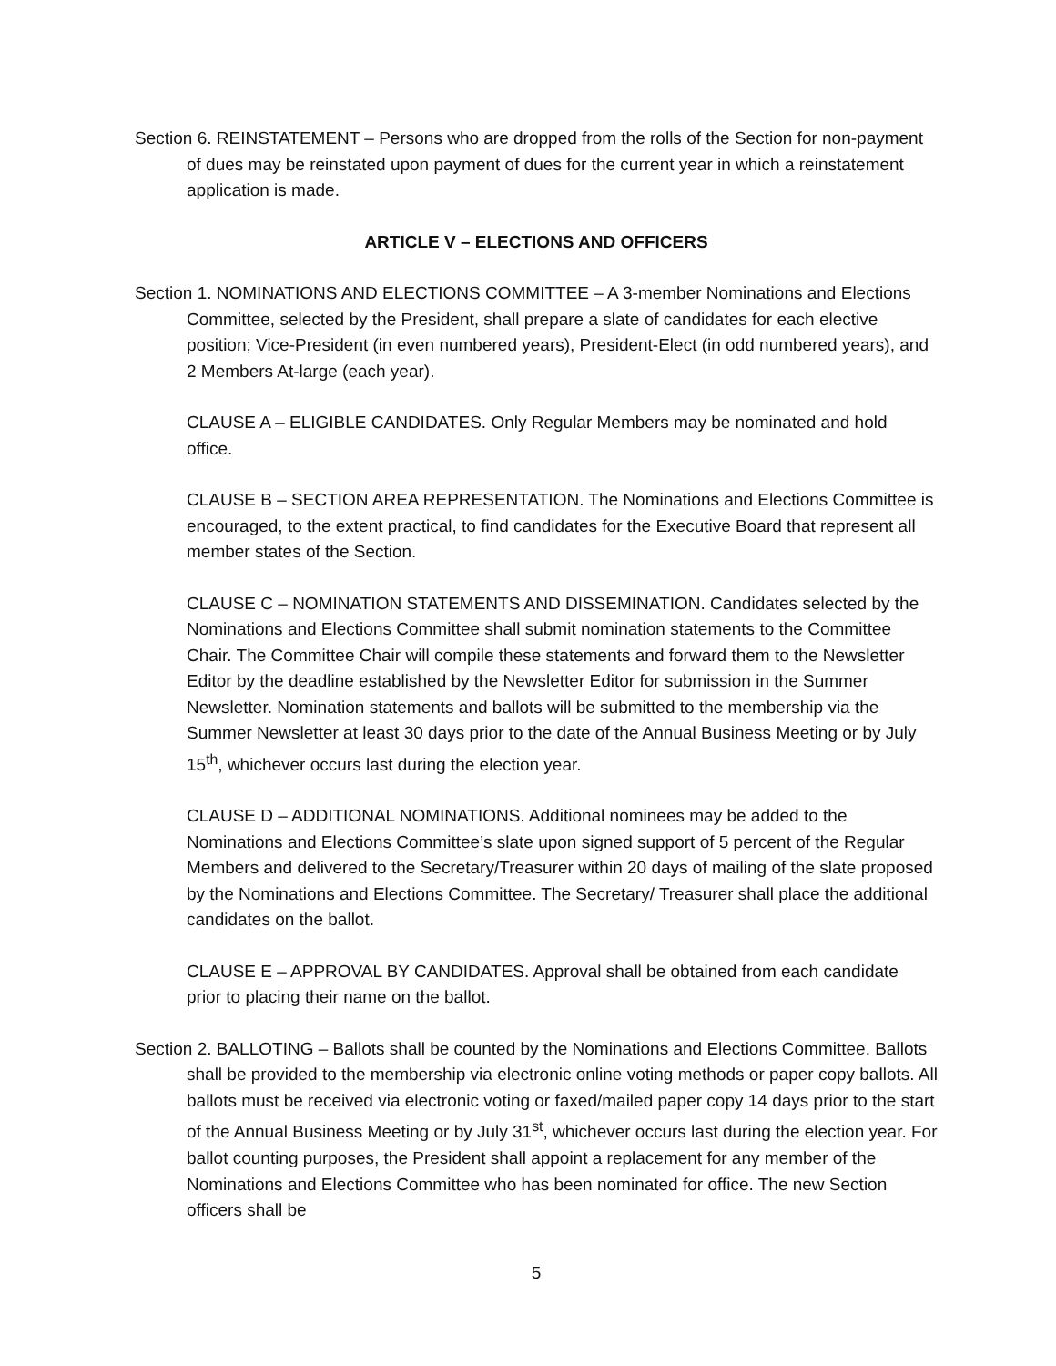Section 6. REINSTATEMENT – Persons who are dropped from the rolls of the Section for non-payment of dues may be reinstated upon payment of dues for the current year in which a reinstatement application is made.
ARTICLE V – ELECTIONS AND OFFICERS
Section 1. NOMINATIONS AND ELECTIONS COMMITTEE – A 3-member Nominations and Elections Committee, selected by the President, shall prepare a slate of candidates for each elective position; Vice-President (in even numbered years), President-Elect (in odd numbered years), and 2 Members At-large (each year).
CLAUSE A – ELIGIBLE CANDIDATES. Only Regular Members may be nominated and hold office.
CLAUSE B – SECTION AREA REPRESENTATION. The Nominations and Elections Committee is encouraged, to the extent practical, to find candidates for the Executive Board that represent all member states of the Section.
CLAUSE C – NOMINATION STATEMENTS AND DISSEMINATION. Candidates selected by the Nominations and Elections Committee shall submit nomination statements to the Committee Chair. The Committee Chair will compile these statements and forward them to the Newsletter Editor by the deadline established by the Newsletter Editor for submission in the Summer Newsletter. Nomination statements and ballots will be submitted to the membership via the Summer Newsletter at least 30 days prior to the date of the Annual Business Meeting or by July 15<sup>th</sup>, whichever occurs last during the election year.
CLAUSE D – ADDITIONAL NOMINATIONS. Additional nominees may be added to the Nominations and Elections Committee’s slate upon signed support of 5 percent of the Regular Members and delivered to the Secretary/Treasurer within 20 days of mailing of the slate proposed by the Nominations and Elections Committee. The Secretary/ Treasurer shall place the additional candidates on the ballot.
CLAUSE E – APPROVAL BY CANDIDATES. Approval shall be obtained from each candidate prior to placing their name on the ballot.
Section 2. BALLOTING – Ballots shall be counted by the Nominations and Elections Committee. Ballots shall be provided to the membership via electronic online voting methods or paper copy ballots. All ballots must be received via electronic voting or faxed/mailed paper copy 14 days prior to the start of the Annual Business Meeting or by July 31<sup>st</sup>, whichever occurs last during the election year. For ballot counting purposes, the President shall appoint a replacement for any member of the Nominations and Elections Committee who has been nominated for office. The new Section officers shall be
5